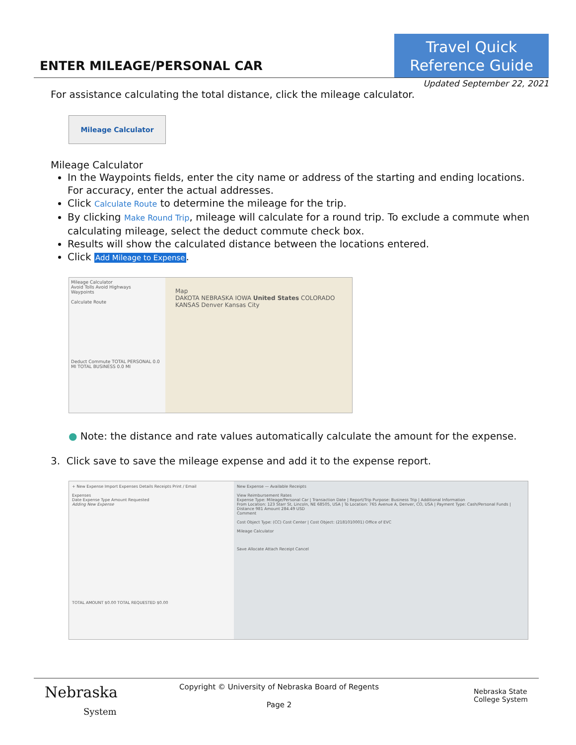ENTER MILEAGE/PERSONAL CAR
Travel Quick
Reference Guide
Updated September 22, 2021
For assistance calculating the total distance, click the mileage calculator.
Mileage Calculator
Mileage Calculator
In the Waypoints fields, enter the city name or address of the starting and ending locations. For accuracy, enter the actual addresses.
Click Calculate Route to determine the mileage for the trip.
By clicking Make Round Trip, mileage will calculate for a round trip. To exclude a commute when calculating mileage, select the deduct commute check box.
Results will show the calculated distance between the locations entered.
Click Add Mileage to Expense.
Mileage Calculator
Avoid Tolls Avoid Highways
Waypoints
Calculate Route
Deduct Commute TOTAL PERSONAL 0.0 MI TOTAL BUSINESS 0.0 MI
Map
DAKOTA NEBRASKA IOWA United States COLORADO KANSAS Denver Kansas City
● Note: the distance and rate values automatically calculate the amount for the expense.
3. Click save to save the mileage expense and add it to the expense report.
+ New Expense Import Expenses Details Receipts Print / Email
Expenses
Date Expense Type Amount Requested
Adding New Expense
TOTAL AMOUNT $0.00 TOTAL REQUESTED $0.00
New Expense — Available Receipts
View Reimbursement Rates
Expense Type: Mileage/Personal Car | Transaction Date | Report/Trip Purpose: Business Trip | Additional Information
From Location: 123 Starr St, Lincoln, NE 68505, USA | To Location: 765 Avenue A, Denver, CO, USA | Payment Type: Cash/Personal Funds | Distance 981 Amount 284.49 USD
Comment
Cost Object Type: (CC) Cost Center | Cost Object: (2181010001) Office of EVC
Mileage Calculator
Save Allocate Attach Receipt Cancel
Nebraska
System
Copyright © University of Nebraska Board of Regents
Page 2
Nebraska State
College System